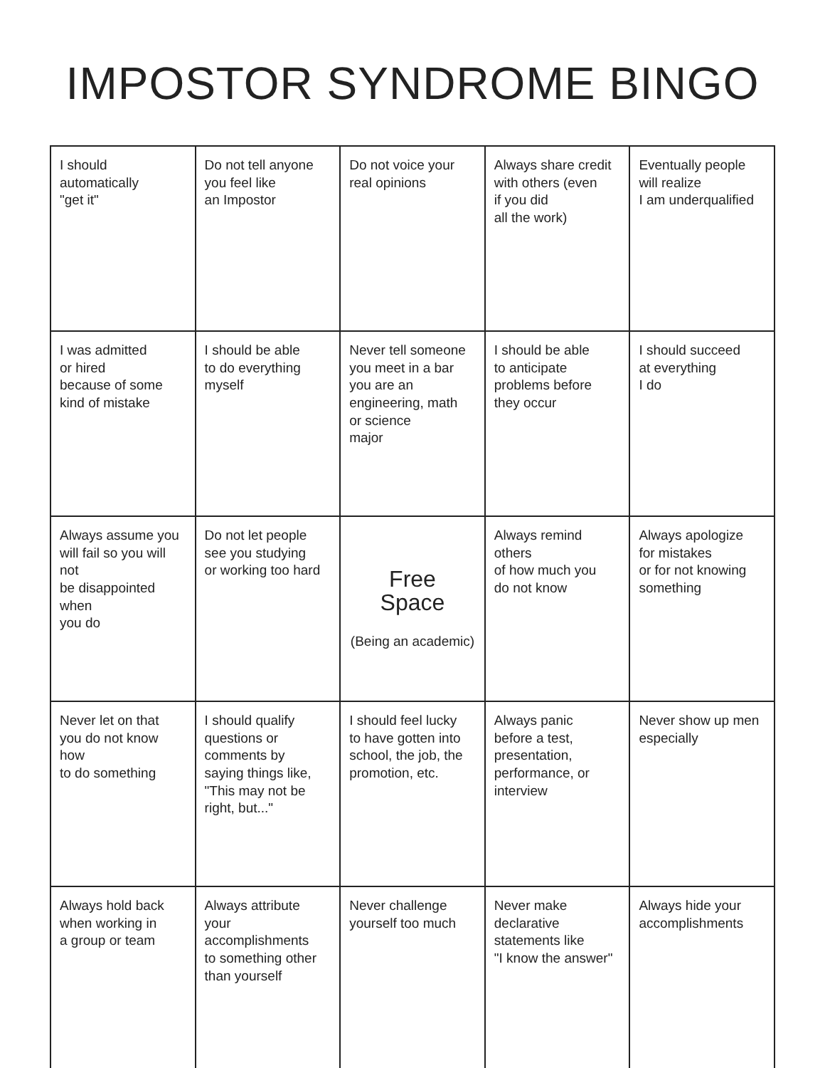IMPOSTOR SYNDROME BINGO
| I should automatically "get it" | Do not tell anyone you feel like an Impostor | Do not voice your real opinions | Always share credit with others (even if you did all the work) | Eventually people will realize I am underqualified |
| I was admitted or hired because of some kind of mistake | I should be able to do everything myself | Never tell someone you meet in a bar you are an engineering, math or science major | I should be able to anticipate problems before they occur | I should succeed at everything I do |
| Always assume you will fail so you will not be disappointed when you do | Do not let people see you studying or working too hard | Free Space (Being an academic) | Always remind others of how much you do not know | Always apologize for mistakes or for not knowing something |
| Never let on that you do not know how to do something | I should qualify questions or comments by saying things like, "This may not be right, but..." | I should feel lucky to have gotten into school, the job, the promotion, etc. | Always panic before a test, presentation, performance, or interview | Never show up men especially |
| Always hold back when working in a group or team | Always attribute your accomplishments to something other than yourself | Never challenge yourself too much | Never make declarative statements like "I know the answer" | Always hide your accomplishments |